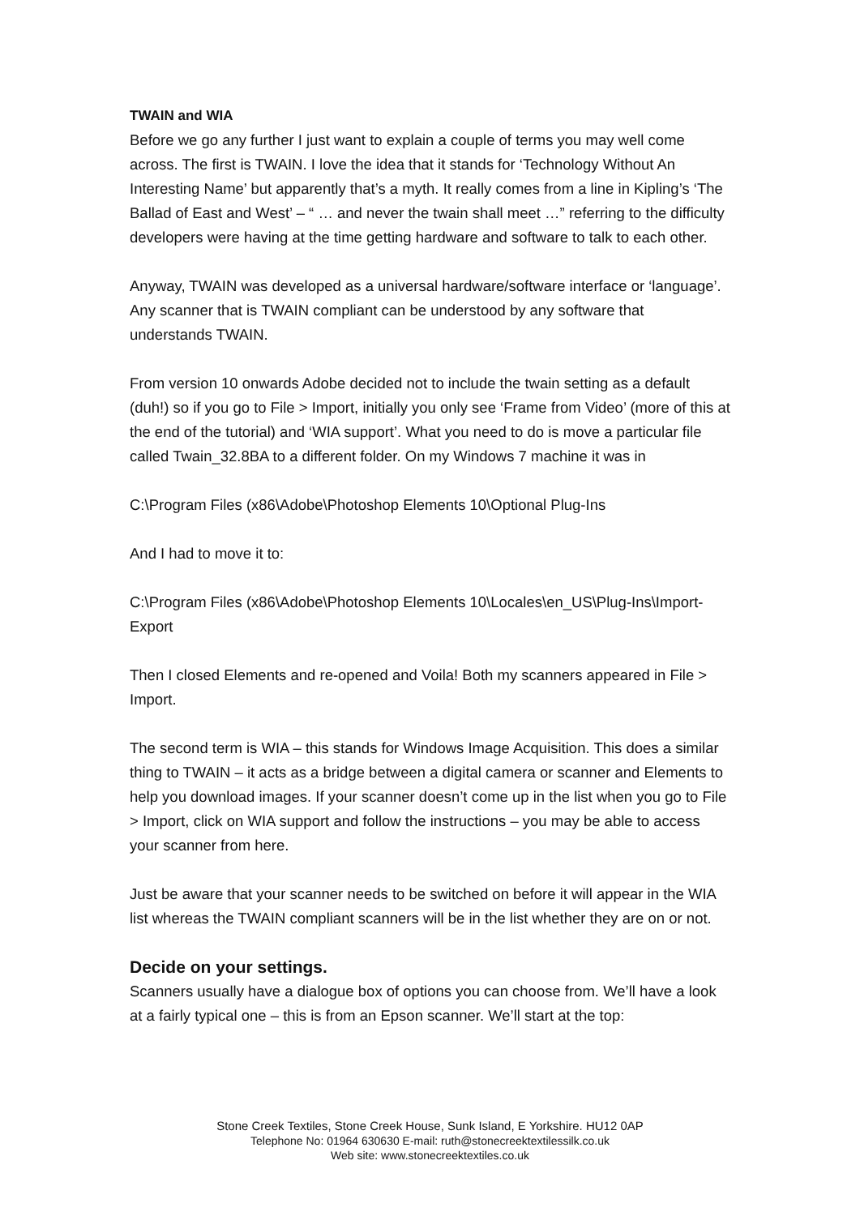TWAIN and WIA
Before we go any further I just want to explain a couple of terms you may well come across. The first is TWAIN. I love the idea that it stands for ‘Technology Without An Interesting Name’ but apparently that’s a myth. It really comes from a line in Kipling’s ‘The Ballad of East and West’ – “ … and never the twain shall meet …” referring to the difficulty developers were having at the time getting hardware and software to talk to each other.
Anyway, TWAIN was developed as a universal hardware/software interface or ‘language’. Any scanner that is TWAIN compliant can be understood by any software that understands TWAIN.
From version 10 onwards Adobe decided not to include the twain setting as a default (duh!) so if you go to File > Import, initially you only see ‘Frame from Video’ (more of this at the end of the tutorial) and ‘WIA support’. What you need to do is move a particular file called Twain_32.8BA to a different folder. On my Windows 7 machine it was in
C:\Program Files (x86\Adobe\Photoshop Elements 10\Optional Plug-Ins
And I had to move it to:
C:\Program Files (x86\Adobe\Photoshop Elements 10\Locales\en_US\Plug-Ins\Import-Export
Then I closed Elements and re-opened and Voila! Both my scanners appeared in File > Import.
The second term is WIA – this stands for Windows Image Acquisition. This does a similar thing to TWAIN – it acts as a bridge between a digital camera or scanner and Elements to help you download images. If your scanner doesn’t come up in the list when you go to File > Import, click on WIA support and follow the instructions – you may be able to access your scanner from here.
Just be aware that your scanner needs to be switched on before it will appear in the WIA list whereas the TWAIN compliant scanners will be in the list whether they are on or not.
Decide on your settings.
Scanners usually have a dialogue box of options you can choose from. We’ll have a look at a fairly typical one – this is from an Epson scanner. We’ll start at the top:
Stone Creek Textiles, Stone Creek House, Sunk Island, E Yorkshire. HU12 0AP
Telephone No: 01964 630630 E-mail: ruth@stonecreektextilessilk.co.uk
Web site: www.stonecreektextiles.co.uk